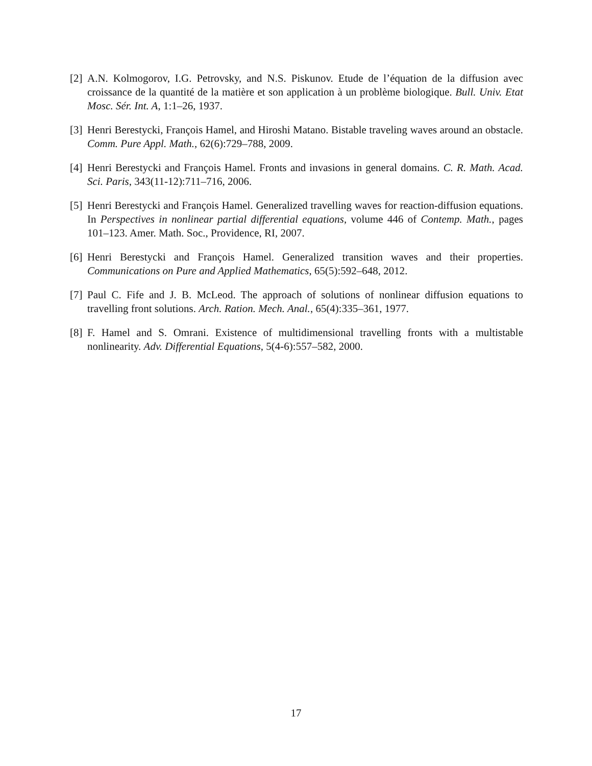[2] A.N. Kolmogorov, I.G. Petrovsky, and N.S. Piskunov. Etude de l’équation de la diffusion avec croissance de la quantité de la matière et son application à un problème biologique. Bull. Univ. Etat Mosc. Sér. Int. A, 1:1–26, 1937.
[3] Henri Berestycki, François Hamel, and Hiroshi Matano. Bistable traveling waves around an obstacle. Comm. Pure Appl. Math., 62(6):729–788, 2009.
[4] Henri Berestycki and François Hamel. Fronts and invasions in general domains. C. R. Math. Acad. Sci. Paris, 343(11-12):711–716, 2006.
[5] Henri Berestycki and François Hamel. Generalized travelling waves for reaction-diffusion equations. In Perspectives in nonlinear partial differential equations, volume 446 of Contemp. Math., pages 101–123. Amer. Math. Soc., Providence, RI, 2007.
[6] Henri Berestycki and François Hamel. Generalized transition waves and their properties. Communications on Pure and Applied Mathematics, 65(5):592–648, 2012.
[7] Paul C. Fife and J. B. McLeod. The approach of solutions of nonlinear diffusion equations to travelling front solutions. Arch. Ration. Mech. Anal., 65(4):335–361, 1977.
[8] F. Hamel and S. Omrani. Existence of multidimensional travelling fronts with a multistable nonlinearity. Adv. Differential Equations, 5(4-6):557–582, 2000.
17